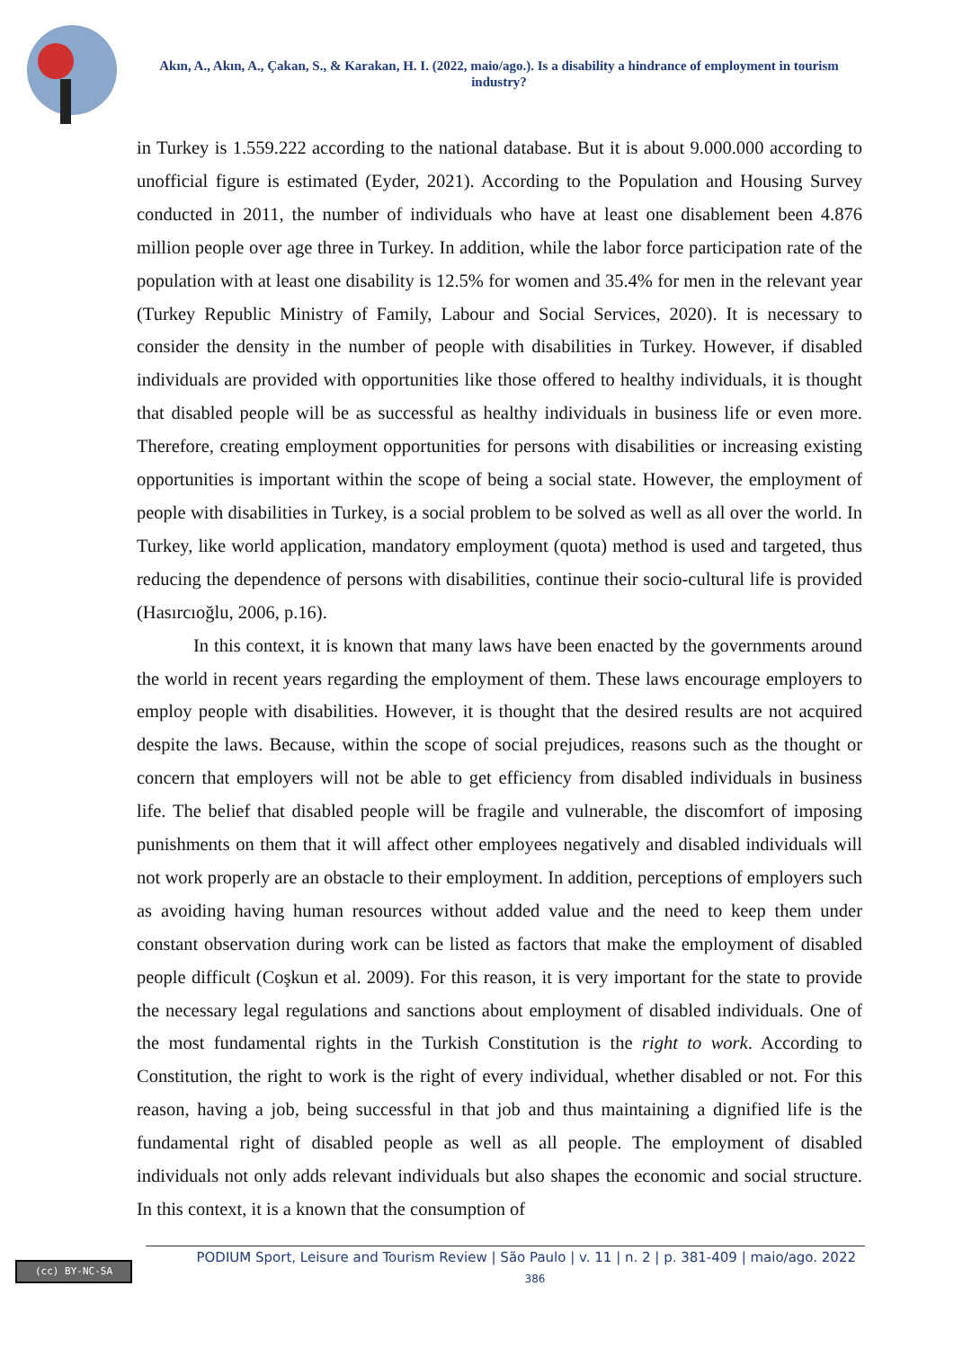Akın, A., Akın, A., Çakan, S., & Karakan, H. I. (2022, maio/ago.). Is a disability a hindrance of employment in tourism industry?
in Turkey is 1.559.222 according to the national database. But it is about 9.000.000 according to unofficial figure is estimated (Eyder, 2021). According to the Population and Housing Survey conducted in 2011, the number of individuals who have at least one disablement been 4.876 million people over age three in Turkey. In addition, while the labor force participation rate of the population with at least one disability is 12.5% for women and 35.4% for men in the relevant year (Turkey Republic Ministry of Family, Labour and Social Services, 2020). It is necessary to consider the density in the number of people with disabilities in Turkey. However, if disabled individuals are provided with opportunities like those offered to healthy individuals, it is thought that disabled people will be as successful as healthy individuals in business life or even more. Therefore, creating employment opportunities for persons with disabilities or increasing existing opportunities is important within the scope of being a social state. However, the employment of people with disabilities in Turkey, is a social problem to be solved as well as all over the world. In Turkey, like world application, mandatory employment (quota) method is used and targeted, thus reducing the dependence of persons with disabilities, continue their socio-cultural life is provided (Hasırcıoğlu, 2006, p.16).
In this context, it is known that many laws have been enacted by the governments around the world in recent years regarding the employment of them. These laws encourage employers to employ people with disabilities. However, it is thought that the desired results are not acquired despite the laws. Because, within the scope of social prejudices, reasons such as the thought or concern that employers will not be able to get efficiency from disabled individuals in business life. The belief that disabled people will be fragile and vulnerable, the discomfort of imposing punishments on them that it will affect other employees negatively and disabled individuals will not work properly are an obstacle to their employment. In addition, perceptions of employers such as avoiding having human resources without added value and the need to keep them under constant observation during work can be listed as factors that make the employment of disabled people difficult (Coşkun et al. 2009). For this reason, it is very important for the state to provide the necessary legal regulations and sanctions about employment of disabled individuals. One of the most fundamental rights in the Turkish Constitution is the right to work. According to Constitution, the right to work is the right of every individual, whether disabled or not. For this reason, having a job, being successful in that job and thus maintaining a dignified life is the fundamental right of disabled people as well as all people. The employment of disabled individuals not only adds relevant individuals but also shapes the economic and social structure. In this context, it is a known that the consumption of
(cc) BY-NC-SA
PODIUM Sport, Leisure and Tourism Review | São Paulo | v. 11 | n. 2 | p. 381-409 | maio/ago. 2022
386